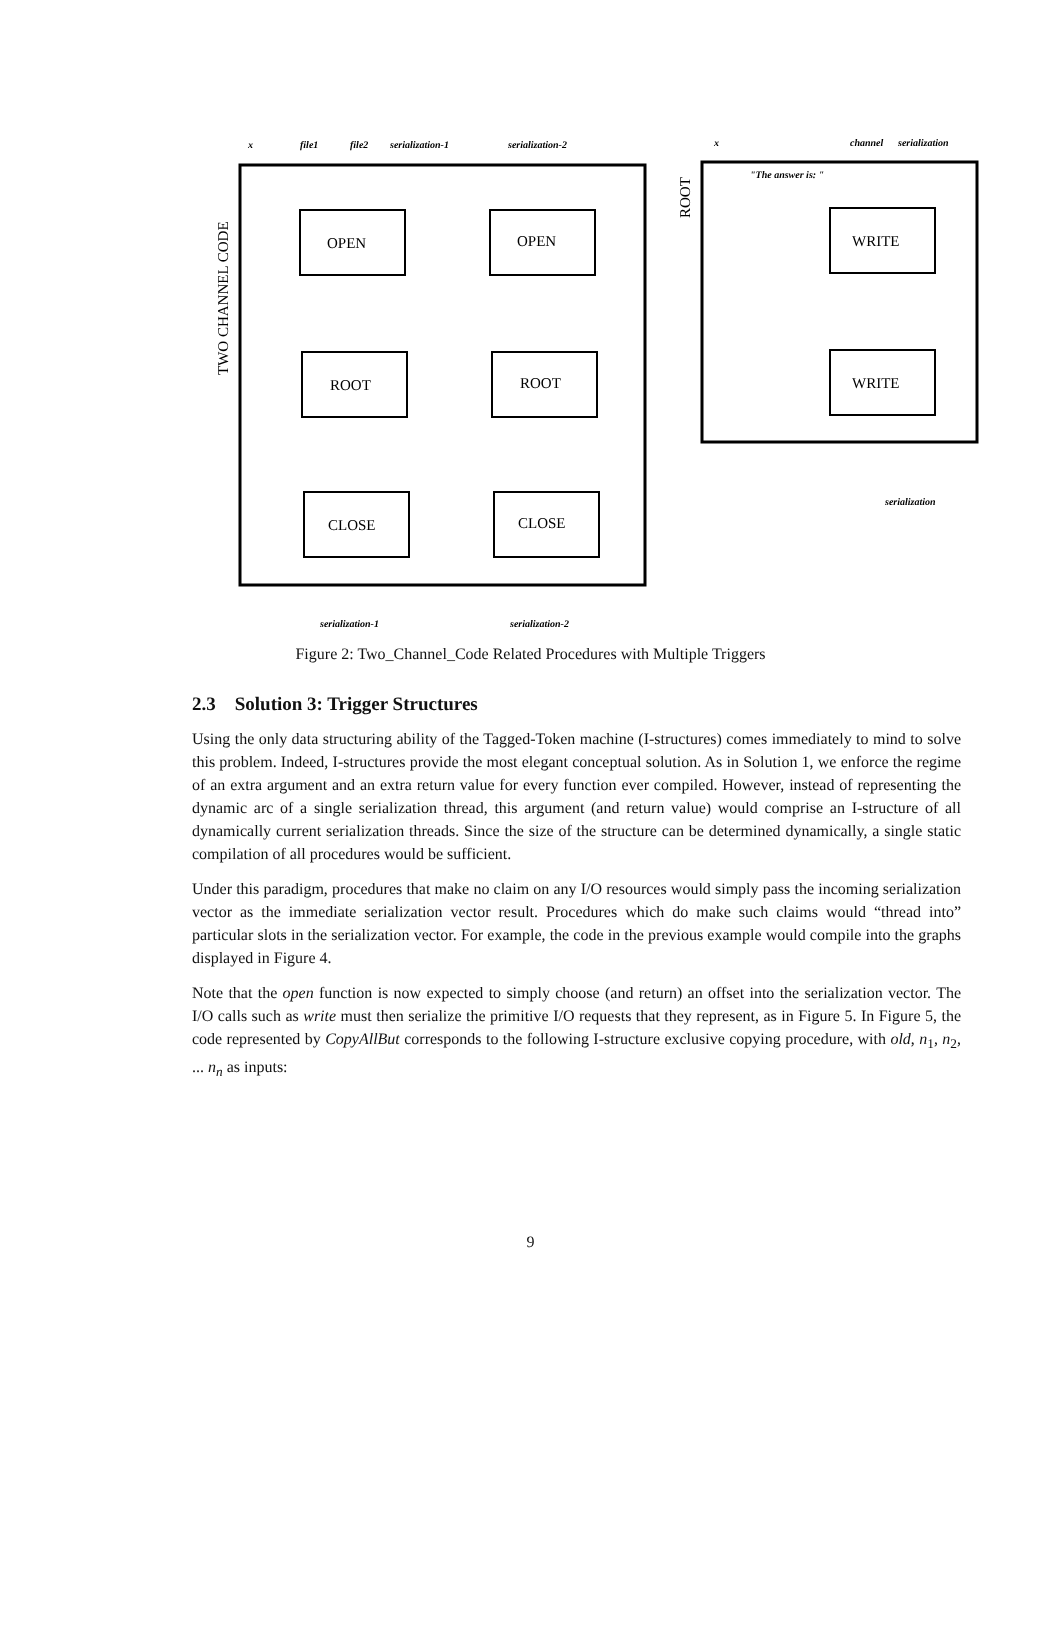x
file1
file2
serialization-1
serialization-2
serialization-1
serialization-2
x
channel
serialization
"The answer is: "
serialization
OPEN
OPEN
ROOT
ROOT
CLOSE
CLOSE
WRITE
WRITE
TWO CHANNEL CODE
ROOT
Figure 2: Two_Channel_Code Related Procedures with Multiple Triggers
2.3 Solution 3: Trigger Structures
Using the only data structuring ability of the Tagged-Token machine (I-structures) comes immediately to mind to solve this problem. Indeed, I-structures provide the most elegant conceptual solution. As in Solution 1, we enforce the regime of an extra argument and an extra return value for every function ever compiled. However, instead of representing the dynamic arc of a single serialization thread, this argument (and return value) would comprise an I-structure of all dynamically current serialization threads. Since the size of the structure can be determined dynamically, a single static compilation of all procedures would be sufficient.
Under this paradigm, procedures that make no claim on any I/O resources would simply pass the incoming serialization vector as the immediate serialization vector result. Procedures which do make such claims would “thread into” particular slots in the serialization vector. For example, the code in the previous example would compile into the graphs displayed in Figure 4.
Note that the open function is now expected to simply choose (and return) an offset into the serialization vector. The I/O calls such as write must then serialize the primitive I/O requests that they represent, as in Figure 5. In Figure 5, the code represented by CopyAllBut corresponds to the following I-structure exclusive copying procedure, with old, n<sub>1</sub>, n<sub>2</sub>, ... n<sub>n</sub> as inputs:
9